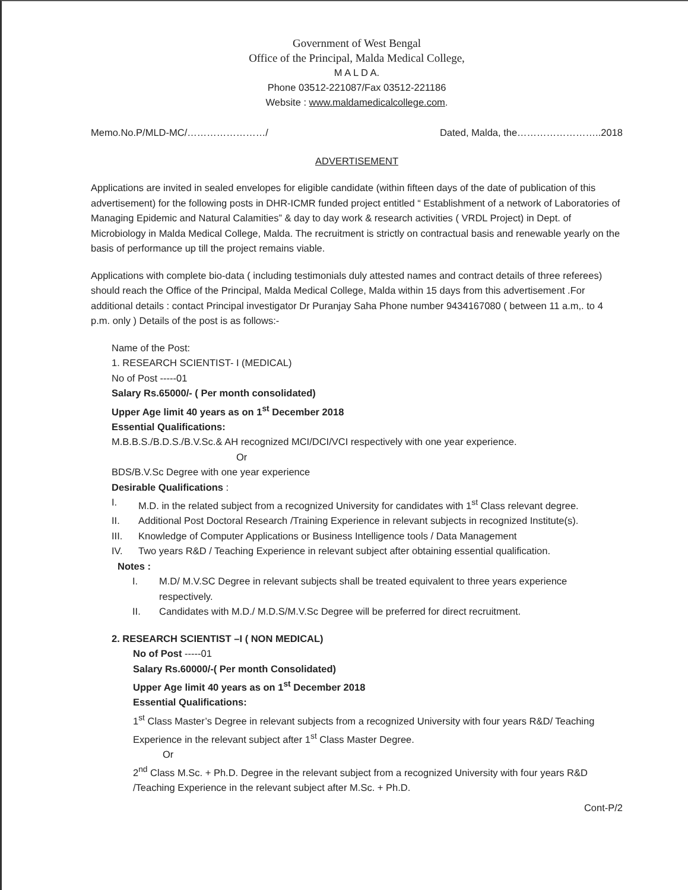Government of West Bengal
Office of the Principal, Malda Medical College,
M A L D A.
Phone 03512-221087/Fax 03512-221186
Website : www.maldamedicalcollege.com.
Memo.No.P/MLD-MC/……………………/ Dated, Malda, the……………………..2018
ADVERTISEMENT
Applications are invited in sealed envelopes for eligible candidate (within fifteen days of the date of publication of this advertisement) for the following posts in DHR-ICMR funded project entitled “ Establishment of a network of Laboratories of Managing Epidemic and Natural Calamities” & day to day work & research activities ( VRDL Project) in Dept. of Microbiology in Malda Medical College, Malda. The recruitment is strictly on contractual basis and renewable yearly on the basis of performance up till the project remains viable.
Applications with complete bio-data ( including testimonials duly attested names and contract details of three referees) should reach the Office of the Principal, Malda Medical College, Malda within 15 days from this advertisement .For additional details : contact Principal investigator Dr Puranjay Saha Phone number 9434167080 ( between 11 a.m,. to 4 p.m. only ) Details of the post is as follows:-
Name of the Post:
1. RESEARCH SCIENTIST- I (MEDICAL)
No of Post -----01
Salary Rs.65000/- ( Per month consolidated)
Upper Age limit 40 years as on 1<sup>st</sup> December 2018
Essential Qualifications:
M.B.B.S./B.D.S./B.V.Sc.& AH recognized MCI/DCI/VCI respectively with one year experience.
Or
BDS/B.V.Sc Degree with one year experience
Desirable Qualifications :
I. M.D. in the related subject from a recognized University for candidates with 1<sup>st</sup> Class relevant degree.
II. Additional Post Doctoral Research /Training Experience in relevant subjects in recognized Institute(s).
III. Knowledge of Computer Applications or Business Intelligence tools / Data Management
IV. Two years R&D / Teaching Experience in relevant subject after obtaining essential qualification.
Notes :
I. M.D/ M.V.SC Degree in relevant subjects shall be treated equivalent to three years experience respectively.
II. Candidates with M.D./ M.D.S/M.V.Sc Degree will be preferred for direct recruitment.
2. RESEARCH SCIENTIST –I ( NON MEDICAL)
No of Post -----01
Salary Rs.60000/-( Per month Consolidated)
Upper Age limit 40 years as on 1<sup>st</sup> December 2018
Essential Qualifications:
1<sup>st</sup> Class Master’s Degree in relevant subjects from a recognized University with four years R&D/ Teaching Experience in the relevant subject after 1<sup>st</sup> Class Master Degree.
Or
2<sup>nd</sup> Class M.Sc. + Ph.D. Degree in the relevant subject from a recognized University with four years R&D /Teaching Experience in the relevant subject after M.Sc. + Ph.D.
Cont-P/2